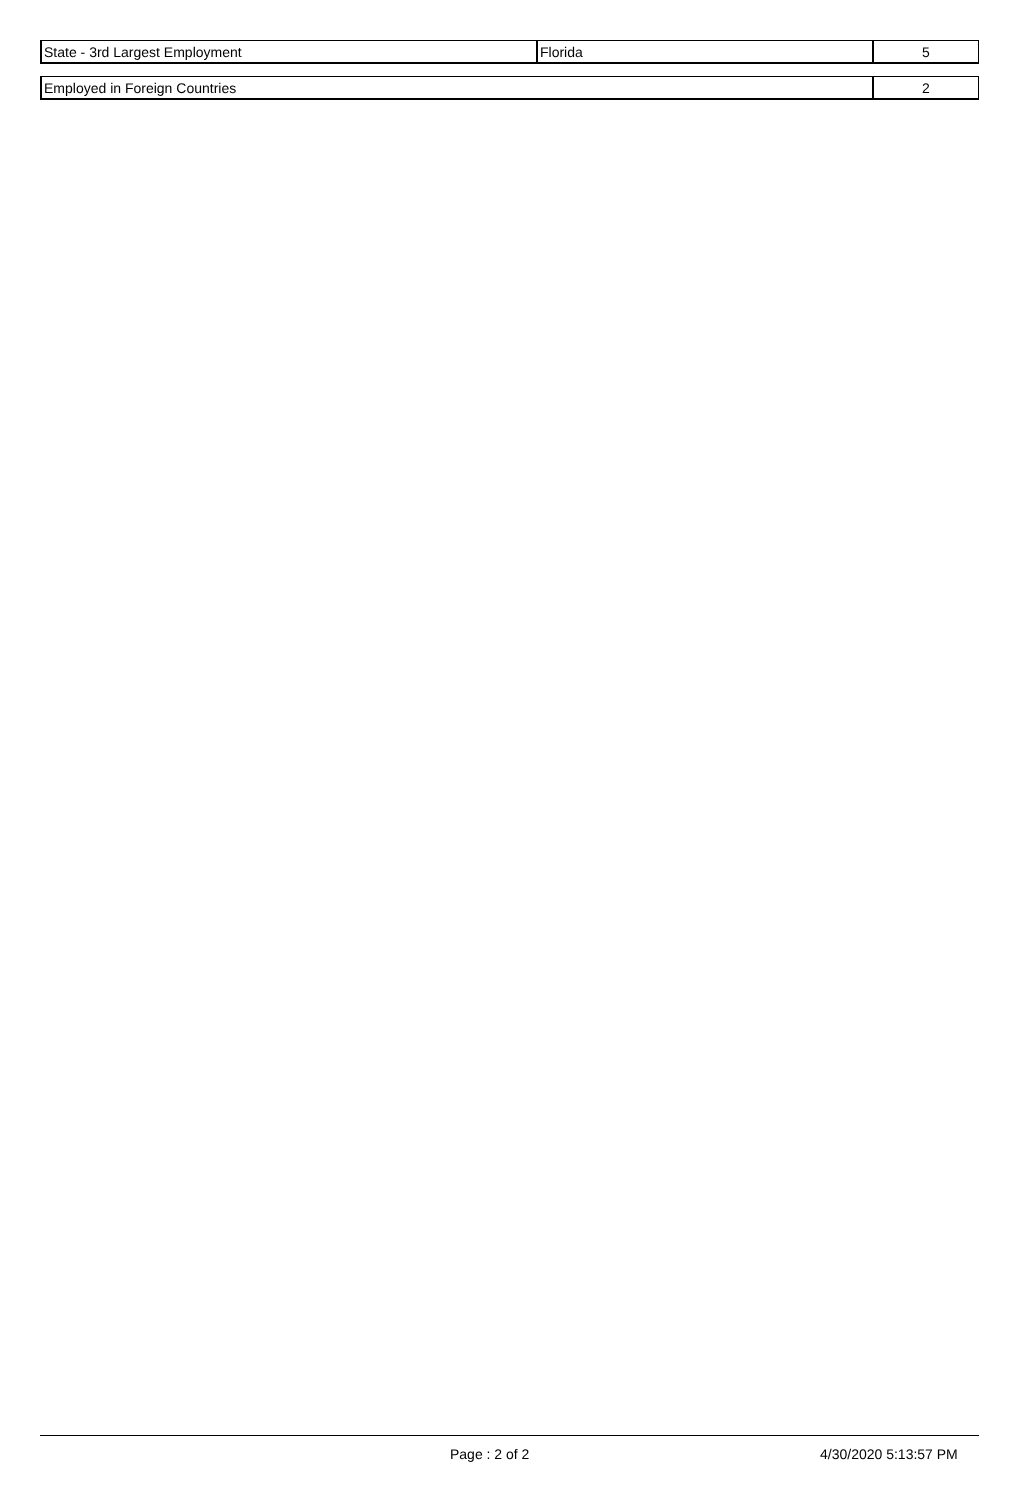| State - 3rd Largest Employment | Florida | 5 |
| Employed in Foreign Countries | 2 |
Page : 2 of 2 4/30/2020 5:13:57 PM